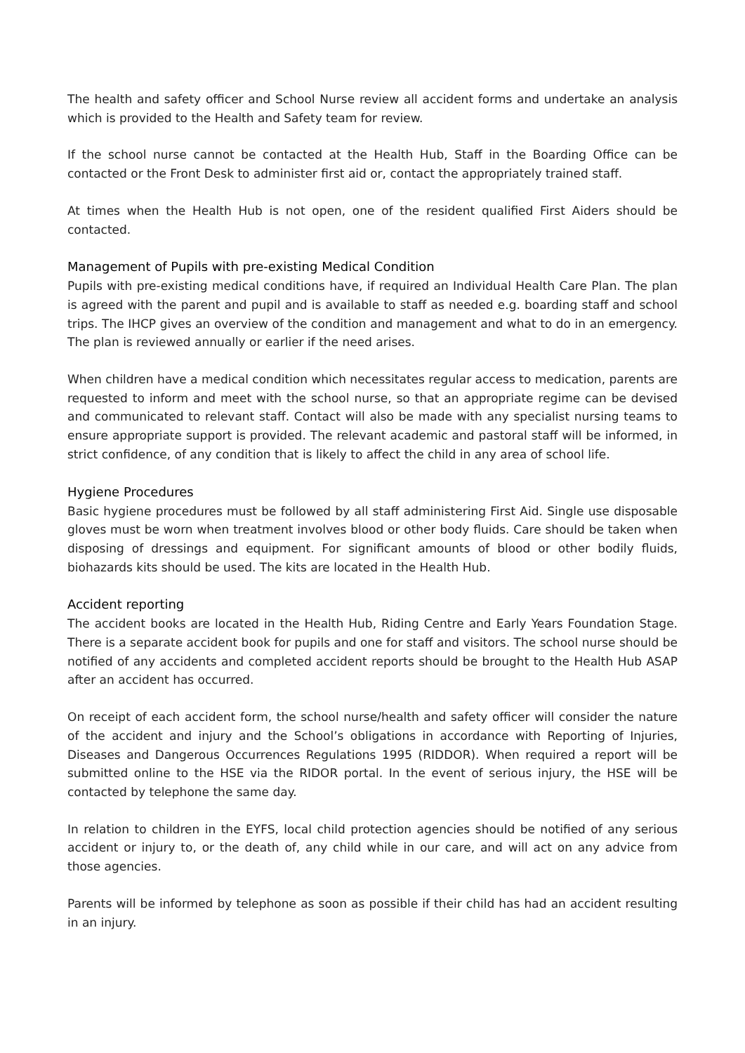The health and safety officer and School Nurse review all accident forms and undertake an analysis which is provided to the Health and Safety team for review.
If the school nurse cannot be contacted at the Health Hub, Staff in the Boarding Office can be contacted or the Front Desk to administer first aid or, contact the appropriately trained staff.
At times when the Health Hub is not open, one of the resident qualified First Aiders should be contacted.
Management of Pupils with pre-existing Medical Condition
Pupils with pre-existing medical conditions have, if required an Individual Health Care Plan. The plan is agreed with the parent and pupil and is available to staff as needed e.g. boarding staff and school trips. The IHCP gives an overview of the condition and management and what to do in an emergency. The plan is reviewed annually or earlier if the need arises.
When children have a medical condition which necessitates regular access to medication, parents are requested to inform and meet with the school nurse, so that an appropriate regime can be devised and communicated to relevant staff. Contact will also be made with any specialist nursing teams to ensure appropriate support is provided. The relevant academic and pastoral staff will be informed, in strict confidence, of any condition that is likely to affect the child in any area of school life.
Hygiene Procedures
Basic hygiene procedures must be followed by all staff administering First Aid. Single use disposable gloves must be worn when treatment involves blood or other body fluids. Care should be taken when disposing of dressings and equipment. For significant amounts of blood or other bodily fluids, biohazards kits should be used. The kits are located in the Health Hub.
Accident reporting
The accident books are located in the Health Hub, Riding Centre and Early Years Foundation Stage. There is a separate accident book for pupils and one for staff and visitors. The school nurse should be notified of any accidents and completed accident reports should be brought to the Health Hub ASAP after an accident has occurred.
On receipt of each accident form, the school nurse/health and safety officer will consider the nature of the accident and injury and the School’s obligations in accordance with Reporting of Injuries, Diseases and Dangerous Occurrences Regulations 1995 (RIDDOR). When required a report will be submitted online to the HSE via the RIDOR portal. In the event of serious injury, the HSE will be contacted by telephone the same day.
In relation to children in the EYFS, local child protection agencies should be notified of any serious accident or injury to, or the death of, any child while in our care, and will act on any advice from those agencies.
Parents will be informed by telephone as soon as possible if their child has had an accident resulting in an injury.